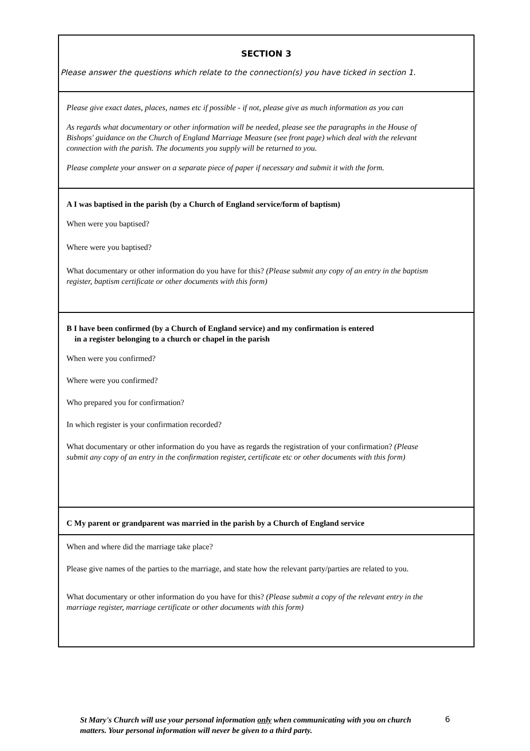SECTION 3
Please answer the questions which relate to the connection(s) you have ticked in section 1.
Please give exact dates, places, names etc if possible - if not, please give as much information as you can
As regards what documentary or other information will be needed, please see the paragraphs in the House of Bishops' guidance on the Church of England Marriage Measure (see front page) which deal with the relevant connection with the parish. The documents you supply will be returned to you.
Please complete your answer on a separate piece of paper if necessary and submit it with the form.
A I was baptised in the parish (by a Church of England service/form of baptism)
When were you baptised?
Where were you baptised?
What documentary or other information do you have for this? (Please submit any copy of an entry in the baptism register, baptism certificate or other documents with this form)
B I have been confirmed (by a Church of England service) and my confirmation is entered
in a register belonging to a church or chapel in the parish
When were you confirmed?
Where were you confirmed?
Who prepared you for confirmation?
In which register is your confirmation recorded?
What documentary or other information do you have as regards the registration of your confirmation? (Please submit any copy of an entry in the confirmation register, certificate etc or other documents with this form)
C My parent or grandparent was married in the parish by a Church of England service
When and where did the marriage take place?
Please give names of the parties to the marriage, and state how the relevant party/parties are related to you.
What documentary or other information do you have for this? (Please submit a copy of the relevant entry in the marriage register, marriage certificate or other documents with this form)
St Mary's Church will use your personal information only when communicating with you on church matters. Your personal information will never be given to a third party.
6